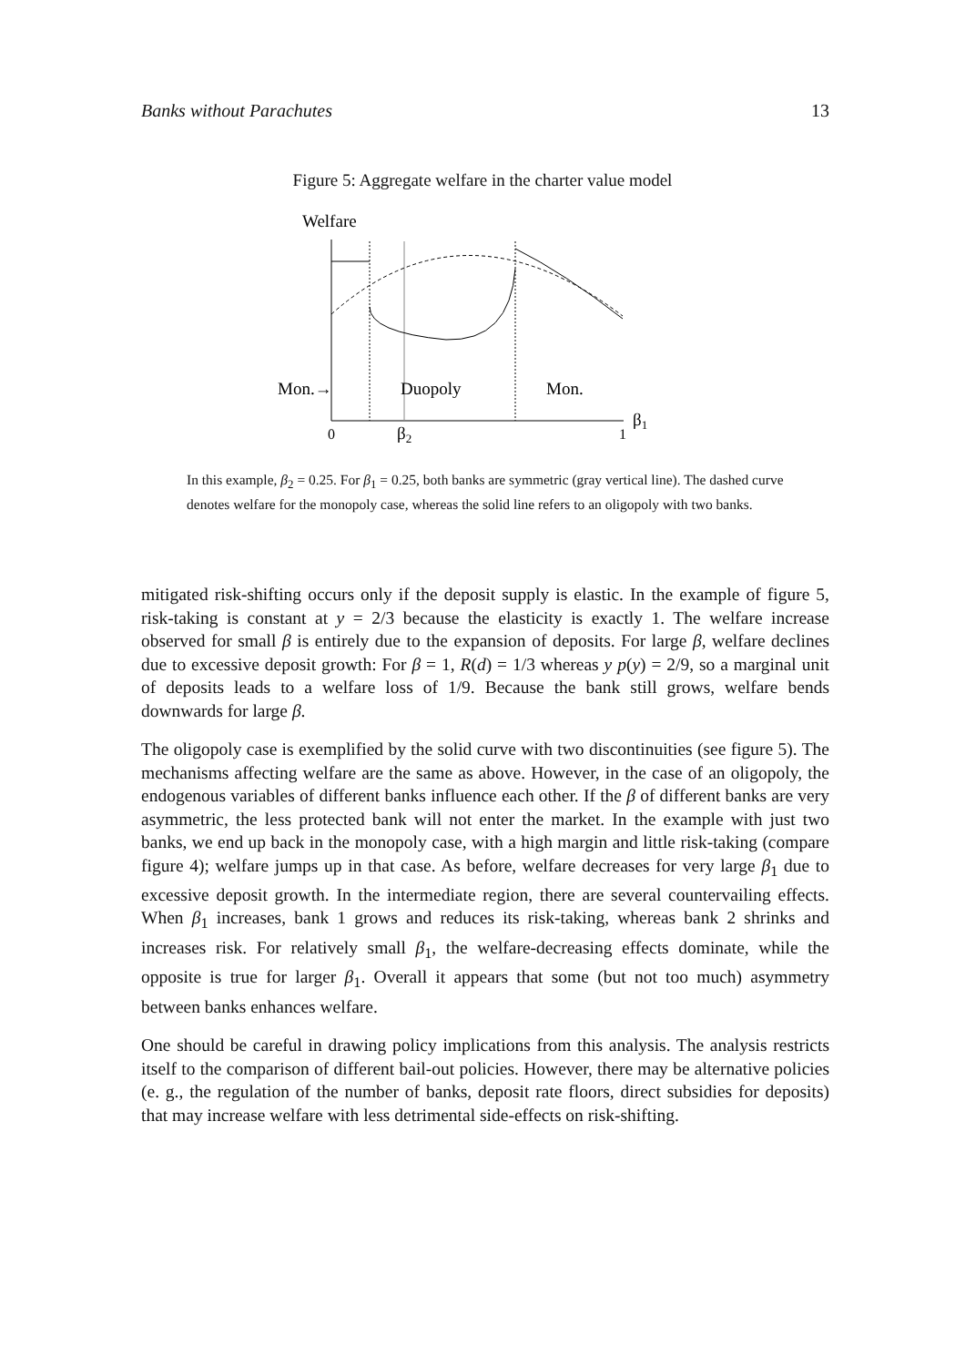Banks without Parachutes 13
Figure 5: Aggregate welfare in the charter value model
Welfare
Mon.→
Duopoly
Mon.
0
β2
1
β1
In this example, β<sub>2</sub> = 0.25. For β<sub>1</sub> = 0.25, both banks are symmetric (gray vertical line). The dashed curve denotes welfare for the monopoly case, whereas the solid line refers to an oligopoly with two banks.
mitigated risk-shifting occurs only if the deposit supply is elastic. In the example of figure 5, risk-taking is constant at y = 2/3 because the elasticity is exactly 1. The welfare increase observed for small β is entirely due to the expansion of deposits. For large β, welfare declines due to excessive deposit growth: For β = 1, R(d) = 1/3 whereas y p(y) = 2/9, so a marginal unit of deposits leads to a welfare loss of 1/9. Because the bank still grows, welfare bends downwards for large β.
The oligopoly case is exemplified by the solid curve with two discontinuities (see figure 5). The mechanisms affecting welfare are the same as above. However, in the case of an oligopoly, the endogenous variables of different banks influence each other. If the β of different banks are very asymmetric, the less protected bank will not enter the market. In the example with just two banks, we end up back in the monopoly case, with a high margin and little risk-taking (compare figure 4); welfare jumps up in that case. As before, welfare decreases for very large β<sub>1</sub> due to excessive deposit growth. In the intermediate region, there are several countervailing effects. When β<sub>1</sub> increases, bank 1 grows and reduces its risk-taking, whereas bank 2 shrinks and increases risk. For relatively small β<sub>1</sub>, the welfare-decreasing effects dominate, while the opposite is true for larger β<sub>1</sub>. Overall it appears that some (but not too much) asymmetry between banks enhances welfare.
One should be careful in drawing policy implications from this analysis. The analysis restricts itself to the comparison of different bail-out policies. However, there may be alternative policies (e. g., the regulation of the number of banks, deposit rate floors, direct subsidies for deposits) that may increase welfare with less detrimental side-effects on risk-shifting.